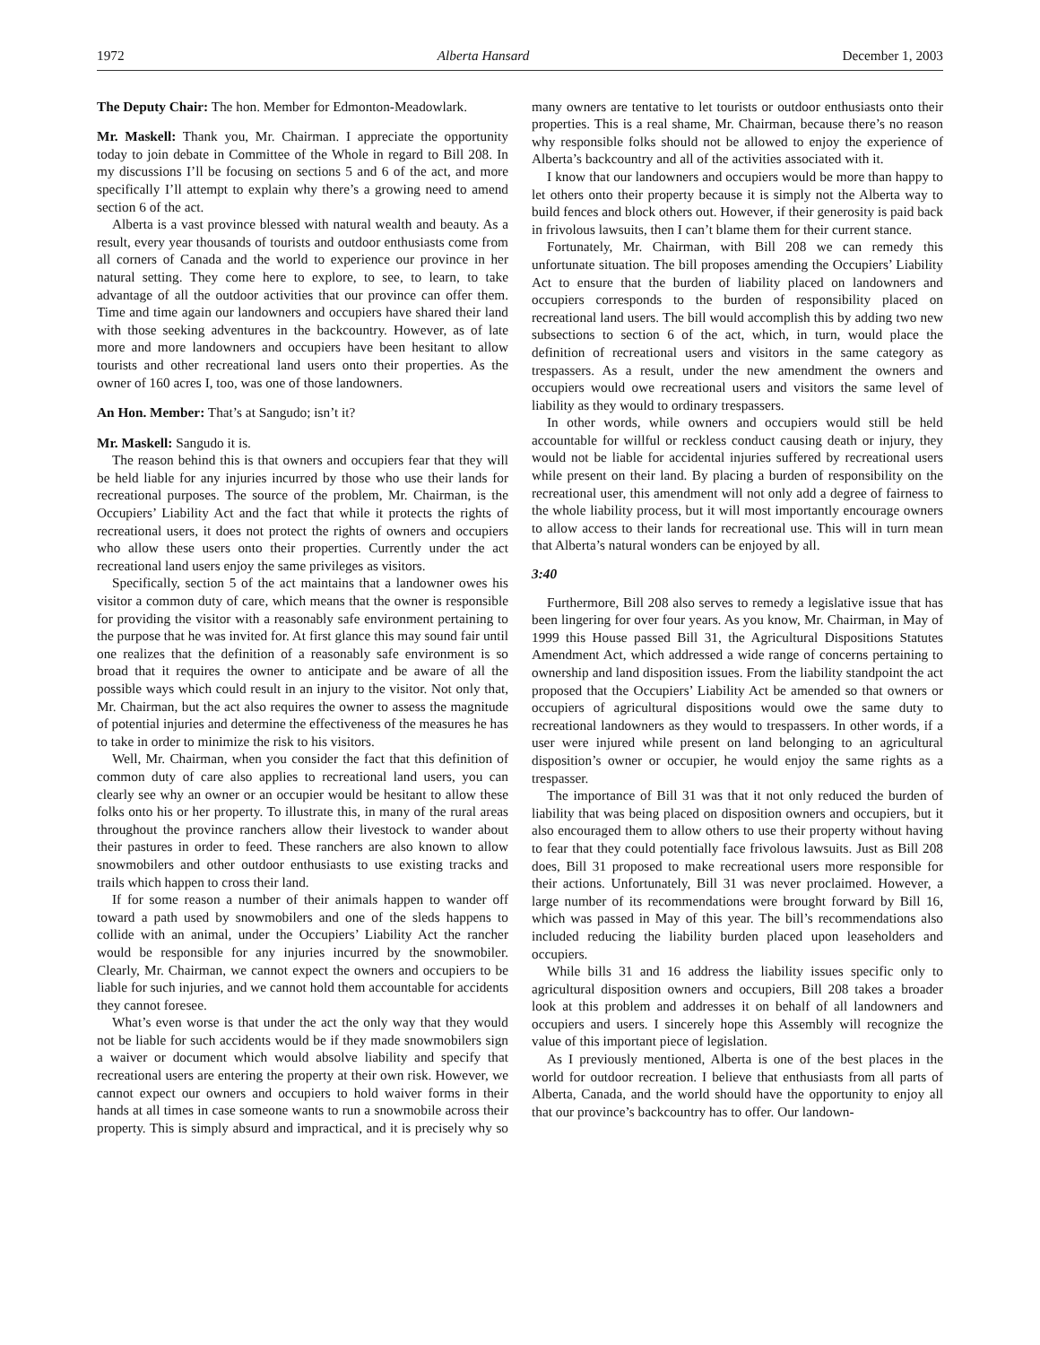1972 Alberta Hansard December 1, 2003
The Deputy Chair: The hon. Member for Edmonton-Meadowlark.
Mr. Maskell: Thank you, Mr. Chairman. I appreciate the opportunity today to join debate in Committee of the Whole in regard to Bill 208. In my discussions I’ll be focusing on sections 5 and 6 of the act, and more specifically I’ll attempt to explain why there’s a growing need to amend section 6 of the act.
Alberta is a vast province blessed with natural wealth and beauty. As a result, every year thousands of tourists and outdoor enthusiasts come from all corners of Canada and the world to experience our province in her natural setting. They come here to explore, to see, to learn, to take advantage of all the outdoor activities that our province can offer them. Time and time again our landowners and occupiers have shared their land with those seeking adventures in the backcountry. However, as of late more and more landowners and occupiers have been hesitant to allow tourists and other recreational land users onto their properties. As the owner of 160 acres I, too, was one of those landowners.
An Hon. Member: That’s at Sangudo; isn’t it?
Mr. Maskell: Sangudo it is.
The reason behind this is that owners and occupiers fear that they will be held liable for any injuries incurred by those who use their lands for recreational purposes. The source of the problem, Mr. Chairman, is the Occupiers’ Liability Act and the fact that while it protects the rights of recreational users, it does not protect the rights of owners and occupiers who allow these users onto their properties. Currently under the act recreational land users enjoy the same privileges as visitors.
Specifically, section 5 of the act maintains that a landowner owes his visitor a common duty of care, which means that the owner is responsible for providing the visitor with a reasonably safe environment pertaining to the purpose that he was invited for. At first glance this may sound fair until one realizes that the definition of a reasonably safe environment is so broad that it requires the owner to anticipate and be aware of all the possible ways which could result in an injury to the visitor. Not only that, Mr. Chairman, but the act also requires the owner to assess the magnitude of potential injuries and determine the effectiveness of the measures he has to take in order to minimize the risk to his visitors.
Well, Mr. Chairman, when you consider the fact that this definition of common duty of care also applies to recreational land users, you can clearly see why an owner or an occupier would be hesitant to allow these folks onto his or her property. To illustrate this, in many of the rural areas throughout the province ranchers allow their livestock to wander about their pastures in order to feed. These ranchers are also known to allow snowmobilers and other outdoor enthusiasts to use existing tracks and trails which happen to cross their land.
If for some reason a number of their animals happen to wander off toward a path used by snowmobilers and one of the sleds happens to collide with an animal, under the Occupiers’ Liability Act the rancher would be responsible for any injuries incurred by the snowmobiler. Clearly, Mr. Chairman, we cannot expect the owners and occupiers to be liable for such injuries, and we cannot hold them accountable for accidents they cannot foresee.
What’s even worse is that under the act the only way that they would not be liable for such accidents would be if they made snowmobilers sign a waiver or document which would absolve liability and specify that recreational users are entering the property at their own risk. However, we cannot expect our owners and occupiers to hold waiver forms in their hands at all times in case someone wants to run a snowmobile across their property. This is simply absurd and impractical, and it is precisely why so many owners are tentative to let tourists or outdoor enthusiasts onto their properties. This is a real shame, Mr. Chairman, because there’s no reason why responsible folks should not be allowed to enjoy the experience of Alberta’s backcountry and all of the activities associated with it.
I know that our landowners and occupiers would be more than happy to let others onto their property because it is simply not the Alberta way to build fences and block others out. However, if their generosity is paid back in frivolous lawsuits, then I can’t blame them for their current stance.
Fortunately, Mr. Chairman, with Bill 208 we can remedy this unfortunate situation. The bill proposes amending the Occupiers’ Liability Act to ensure that the burden of liability placed on landowners and occupiers corresponds to the burden of responsibility placed on recreational land users. The bill would accomplish this by adding two new subsections to section 6 of the act, which, in turn, would place the definition of recreational users and visitors in the same category as trespassers. As a result, under the new amendment the owners and occupiers would owe recreational users and visitors the same level of liability as they would to ordinary trespassers.
In other words, while owners and occupiers would still be held accountable for willful or reckless conduct causing death or injury, they would not be liable for accidental injuries suffered by recreational users while present on their land. By placing a burden of responsibility on the recreational user, this amendment will not only add a degree of fairness to the whole liability process, but it will most importantly encourage owners to allow access to their lands for recreational use. This will in turn mean that Alberta’s natural wonders can be enjoyed by all.
3:40
Furthermore, Bill 208 also serves to remedy a legislative issue that has been lingering for over four years. As you know, Mr. Chairman, in May of 1999 this House passed Bill 31, the Agricultural Dispositions Statutes Amendment Act, which addressed a wide range of concerns pertaining to ownership and land disposition issues. From the liability standpoint the act proposed that the Occupiers’ Liability Act be amended so that owners or occupiers of agricultural dispositions would owe the same duty to recreational landowners as they would to trespassers. In other words, if a user were injured while present on land belonging to an agricultural disposition’s owner or occupier, he would enjoy the same rights as a trespasser.
The importance of Bill 31 was that it not only reduced the burden of liability that was being placed on disposition owners and occupiers, but it also encouraged them to allow others to use their property without having to fear that they could potentially face frivolous lawsuits. Just as Bill 208 does, Bill 31 proposed to make recreational users more responsible for their actions. Unfortunately, Bill 31 was never proclaimed. However, a large number of its recommendations were brought forward by Bill 16, which was passed in May of this year. The bill’s recommendations also included reducing the liability burden placed upon leaseholders and occupiers.
While bills 31 and 16 address the liability issues specific only to agricultural disposition owners and occupiers, Bill 208 takes a broader look at this problem and addresses it on behalf of all landowners and occupiers and users. I sincerely hope this Assembly will recognize the value of this important piece of legislation.
As I previously mentioned, Alberta is one of the best places in the world for outdoor recreation. I believe that enthusiasts from all parts of Alberta, Canada, and the world should have the opportunity to enjoy all that our province’s backcountry has to offer. Our landown-